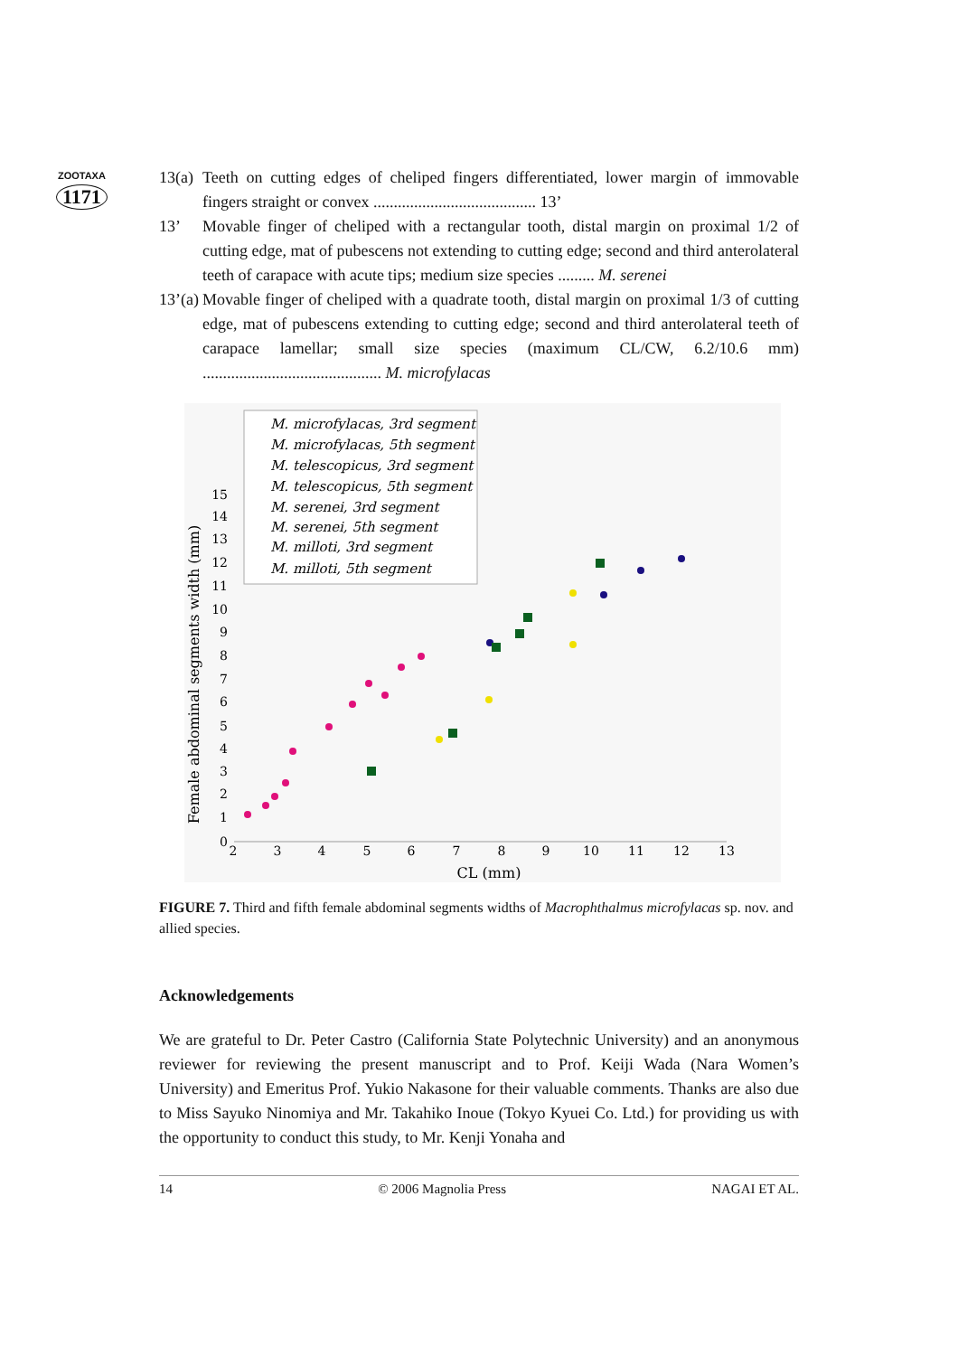ZOOTAXA
1171
13(a) Teeth on cutting edges of cheliped fingers differentiated, lower margin of immovable fingers straight or convex ........................................ 13’
13’ Movable finger of cheliped with a rectangular tooth, distal margin on proximal 1/2 of cutting edge, mat of pubescens not extending to cutting edge; second and third anterolateral teeth of carapace with acute tips; medium size species ......... M. serenei
13’(a) Movable finger of cheliped with a quadrate tooth, distal margin on proximal 1/3 of cutting edge, mat of pubescens extending to cutting edge; second and third anterolateral teeth of carapace lamellar; small size species (maximum CL/CW, 6.2/10.6 mm) ............................................ M. microfylacas
Female abdominal segments width (mm)
2
3
4
5
6
7
8
9
10
11
12
13
0
1
2
3
4
5
6
7
8
9
10
11
12
13
14
15
CL (mm)
M. microfylacas, 3rd segment
M. microfylacas, 5th segment
M. telescopicus, 3rd segment
M. telescopicus, 5th segment
M. serenei, 3rd segment
M. serenei, 5th segment
M. milloti, 3rd segment
M. milloti, 5th segment
FIGURE 7. Third and fifth female abdominal segments widths of Macrophthalmus microfylacas sp. nov. and allied species.
Acknowledgements
We are grateful to Dr. Peter Castro (California State Polytechnic University) and an anonymous reviewer for reviewing the present manuscript and to Prof. Keiji Wada (Nara Women’s University) and Emeritus Prof. Yukio Nakasone for their valuable comments. Thanks are also due to Miss Sayuko Ninomiya and Mr. Takahiko Inoue (Tokyo Kyuei Co. Ltd.) for providing us with the opportunity to conduct this study, to Mr. Kenji Yonaha and
14 © 2006 Magnolia Press NAGAI ET AL.